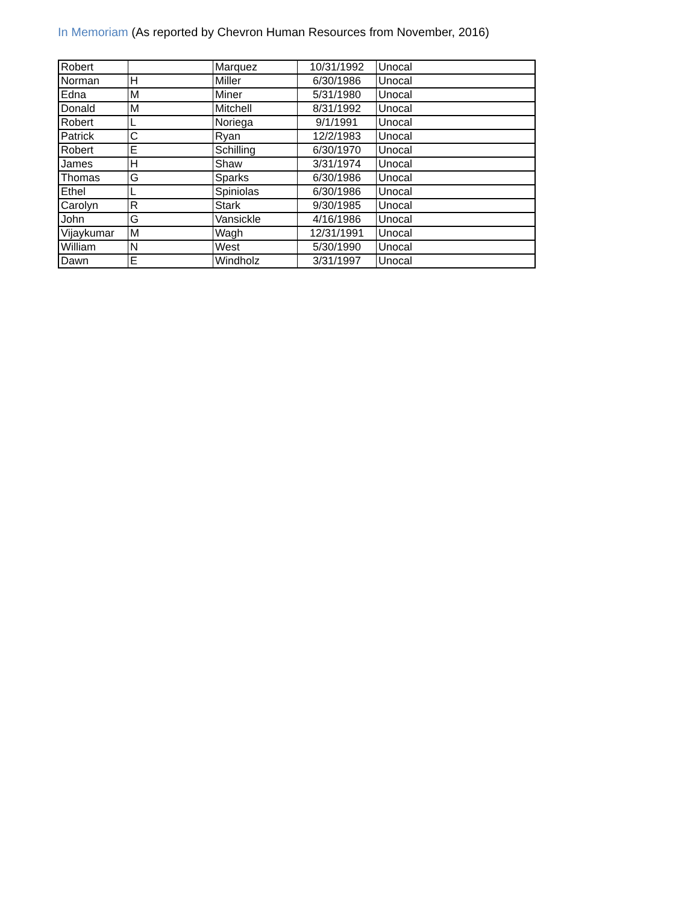In Memoriam (As reported by Chevron Human Resources from November, 2016)
| Robert | | Marquez | 10/31/1992 | Unocal |
| Norman | H | Miller | 6/30/1986 | Unocal |
| Edna | M | Miner | 5/31/1980 | Unocal |
| Donald | M | Mitchell | 8/31/1992 | Unocal |
| Robert | L | Noriega | 9/1/1991 | Unocal |
| Patrick | C | Ryan | 12/2/1983 | Unocal |
| Robert | E | Schilling | 6/30/1970 | Unocal |
| James | H | Shaw | 3/31/1974 | Unocal |
| Thomas | G | Sparks | 6/30/1986 | Unocal |
| Ethel | L | Spiniolas | 6/30/1986 | Unocal |
| Carolyn | R | Stark | 9/30/1985 | Unocal |
| John | G | Vansickle | 4/16/1986 | Unocal |
| Vijaykumar | M | Wagh | 12/31/1991 | Unocal |
| William | N | West | 5/30/1990 | Unocal |
| Dawn | E | Windholz | 3/31/1997 | Unocal |